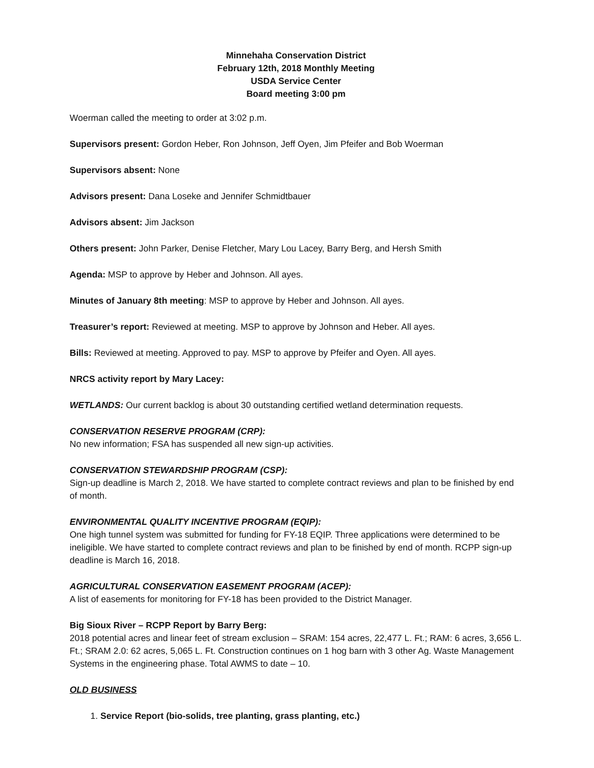Minnehaha Conservation District
February 12th, 2018 Monthly Meeting
USDA Service Center
Board meeting 3:00 pm
Woerman called the meeting to order at 3:02 p.m.
Supervisors present: Gordon Heber, Ron Johnson, Jeff Oyen, Jim Pfeifer and Bob Woerman
Supervisors absent: None
Advisors present: Dana Loseke and Jennifer Schmidtbauer
Advisors absent: Jim Jackson
Others present: John Parker, Denise Fletcher, Mary Lou Lacey, Barry Berg, and Hersh Smith
Agenda: MSP to approve by Heber and Johnson. All ayes.
Minutes of January 8th meeting: MSP to approve by Heber and Johnson. All ayes.
Treasurer’s report: Reviewed at meeting. MSP to approve by Johnson and Heber. All ayes.
Bills: Reviewed at meeting. Approved to pay. MSP to approve by Pfeifer and Oyen. All ayes.
NRCS activity report by Mary Lacey:
WETLANDS: Our current backlog is about 30 outstanding certified wetland determination requests.
CONSERVATION RESERVE PROGRAM (CRP):
No new information; FSA has suspended all new sign-up activities.
CONSERVATION STEWARDSHIP PROGRAM (CSP):
Sign-up deadline is March 2, 2018. We have started to complete contract reviews and plan to be finished by end of month.
ENVIRONMENTAL QUALITY INCENTIVE PROGRAM (EQIP):
One high tunnel system was submitted for funding for FY-18 EQIP. Three applications were determined to be ineligible. We have started to complete contract reviews and plan to be finished by end of month. RCPP sign-up deadline is March 16, 2018.
AGRICULTURAL CONSERVATION EASEMENT PROGRAM (ACEP):
A list of easements for monitoring for FY-18 has been provided to the District Manager.
Big Sioux River – RCPP Report by Barry Berg:
2018 potential acres and linear feet of stream exclusion – SRAM: 154 acres, 22,477 L. Ft.; RAM: 6 acres, 3,656 L. Ft.; SRAM 2.0: 62 acres, 5,065 L. Ft. Construction continues on 1 hog barn with 3 other Ag. Waste Management Systems in the engineering phase. Total AWMS to date – 10.
OLD BUSINESS
1. Service Report (bio-solids, tree planting, grass planting, etc.)